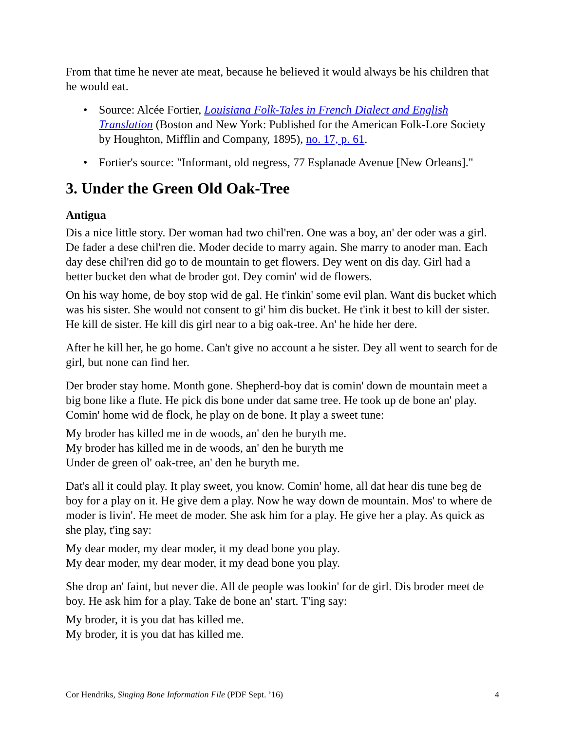From that time he never ate meat, because he believed it would always be his children that he would eat.
• Source: Alcée Fortier, Louisiana Folk-Tales in French Dialect and English Translation (Boston and New York: Published for the American Folk-Lore Society by Houghton, Mifflin and Company, 1895), no. 17, p. 61.
• Fortier's source: "Informant, old negress, 77 Esplanade Avenue [New Orleans]."
3. Under the Green Old Oak-Tree
Antigua
Dis a nice little story. Der woman had two chil'ren. One was a boy, an' der oder was a girl. De fader a dese chil'ren die. Moder decide to marry again. She marry to anoder man. Each day dese chil'ren did go to de mountain to get flowers. Dey went on dis day. Girl had a better bucket den what de broder got. Dey comin' wid de flowers.
On his way home, de boy stop wid de gal. He t'inkin' some evil plan. Want dis bucket which was his sister. She would not consent to gi' him dis bucket. He t'ink it best to kill der sister. He kill de sister. He kill dis girl near to a big oak-tree. An' he hide her dere.
After he kill her, he go home. Can't give no account a he sister. Dey all went to search for de girl, but none can find her.
Der broder stay home. Month gone. Shepherd-boy dat is comin' down de mountain meet a big bone like a flute. He pick dis bone under dat same tree. He took up de bone an' play. Comin' home wid de flock, he play on de bone. It play a sweet tune:
My broder has killed me in de woods, an' den he buryth me.
My broder has killed me in de woods, an' den he buryth me
Under de green ol' oak-tree, an' den he buryth me.
Dat's all it could play. It play sweet, you know. Comin' home, all dat hear dis tune beg de boy for a play on it. He give dem a play. Now he way down de mountain. Mos' to where de moder is livin'. He meet de moder. She ask him for a play. He give her a play. As quick as she play, t'ing say:
My dear moder, my dear moder, it my dead bone you play.
My dear moder, my dear moder, it my dead bone you play.
She drop an' faint, but never die. All de people was lookin' for de girl. Dis broder meet de boy. He ask him for a play. Take de bone an' start. T'ing say:
My broder, it is you dat has killed me.
My broder, it is you dat has killed me.
Cor Hendriks, Singing Bone Information File (PDF Sept. ’16) 4